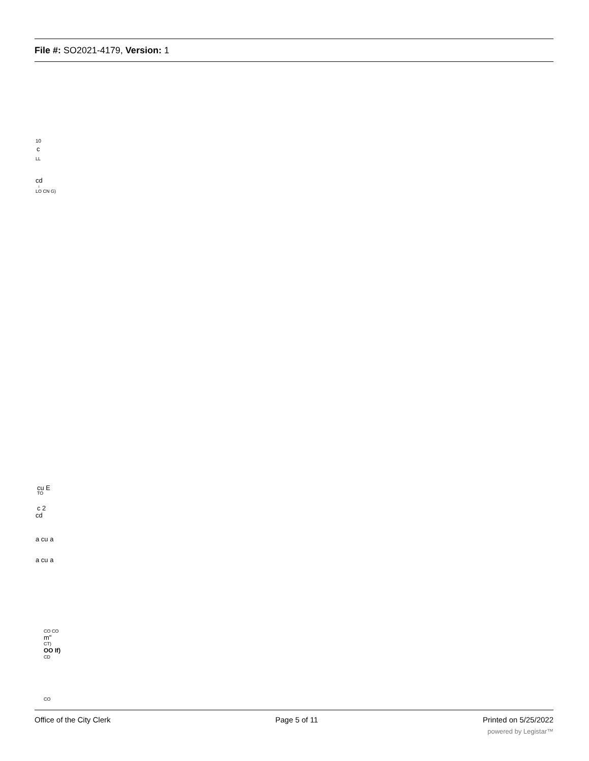File #: SO2021-4179, Version: 1
10
c
LL
cd
i
LO CN G)
cu E
TO
c 2
cd
a cu a
a cu a
CO CO
m"
CT)
OO If)
CD
CO
Office of the City Clerk Page 5 of 11 Printed on 5/25/2022
powered by Legistar™